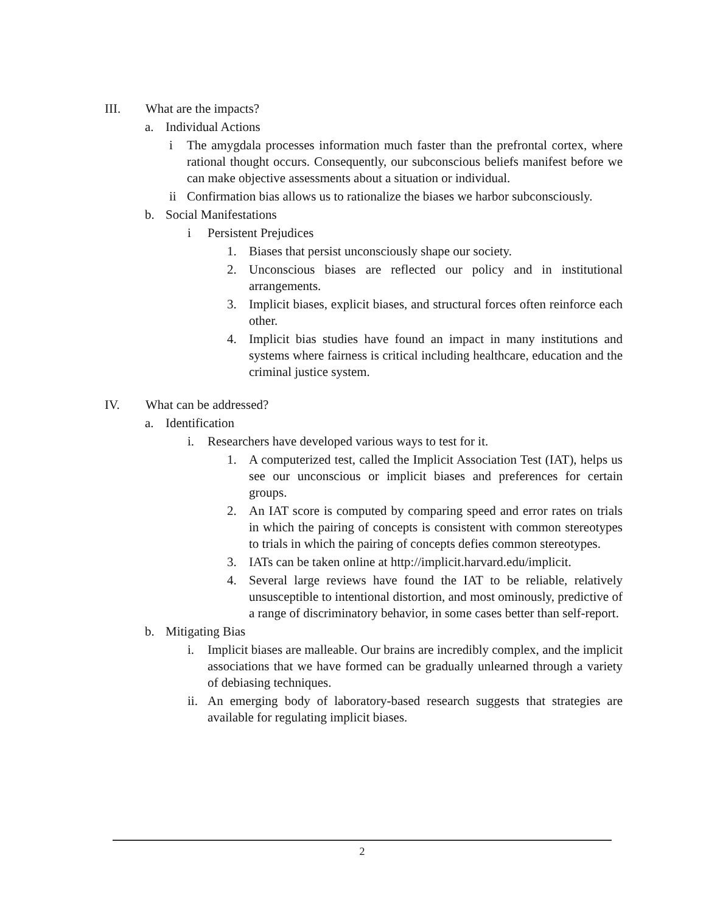III. What are the impacts?
a. Individual Actions
i The amygdala processes information much faster than the prefrontal cortex, where rational thought occurs. Consequently, our subconscious beliefs manifest before we can make objective assessments about a situation or individual.
ii Confirmation bias allows us to rationalize the biases we harbor subconsciously.
b. Social Manifestations
i Persistent Prejudices
1. Biases that persist unconsciously shape our society.
2. Unconscious biases are reflected our policy and in institutional arrangements.
3. Implicit biases, explicit biases, and structural forces often reinforce each other.
4. Implicit bias studies have found an impact in many institutions and systems where fairness is critical including healthcare, education and the criminal justice system.
IV. What can be addressed?
a. Identification
i. Researchers have developed various ways to test for it.
1. A computerized test, called the Implicit Association Test (IAT), helps us see our unconscious or implicit biases and preferences for certain groups.
2. An IAT score is computed by comparing speed and error rates on trials in which the pairing of concepts is consistent with common stereotypes to trials in which the pairing of concepts defies common stereotypes.
3. IATs can be taken online at http://implicit.harvard.edu/implicit.
4. Several large reviews have found the IAT to be reliable, relatively unsusceptible to intentional distortion, and most ominously, predictive of a range of discriminatory behavior, in some cases better than self-report.
b. Mitigating Bias
i. Implicit biases are malleable. Our brains are incredibly complex, and the implicit associations that we have formed can be gradually unlearned through a variety of debiasing techniques.
ii. An emerging body of laboratory-based research suggests that strategies are available for regulating implicit biases.
2